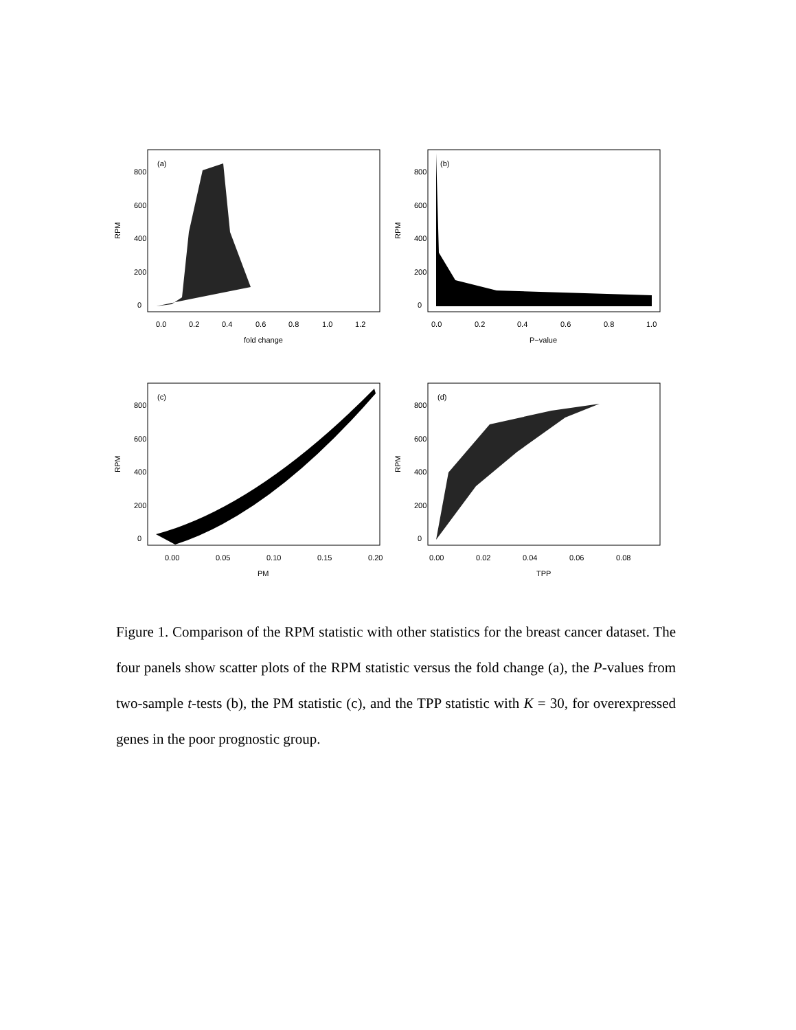(a)
0.0
0.2
0.4
0.6
0.8
1.0
1.2
fold change
RPM
0
200
400
600
800
(b)
0.0
0.2
0.4
0.6
0.8
1.0
P−value
RPM
0
200
400
600
800
(c)
0.00
0.05
0.10
0.15
0.20
PM
RPM
0
200
400
600
800
(d)
0.00
0.02
0.04
0.06
0.08
TPP
RPM
0
200
400
600
800
Figure 1. Comparison of the RPM statistic with other statistics for the breast cancer dataset. The four panels show scatter plots of the RPM statistic versus the fold change (a), the P-values from two-sample t-tests (b), the PM statistic (c), and the TPP statistic with K = 30, for overexpressed genes in the poor prognostic group.